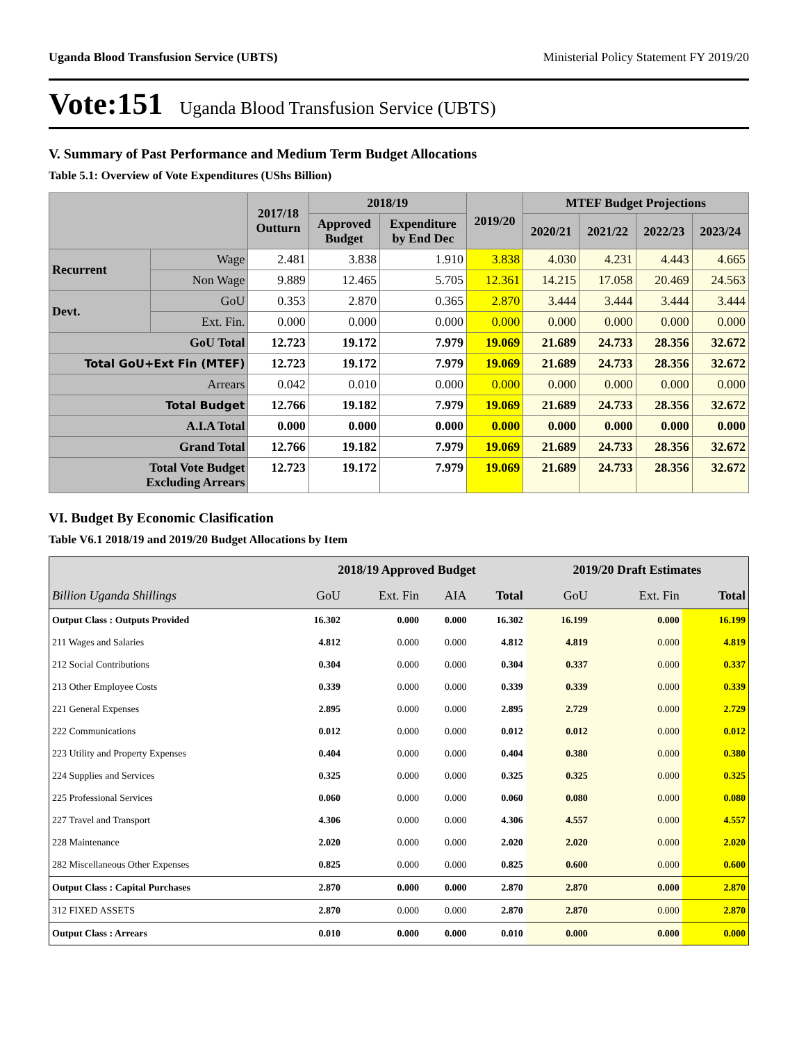Uganda Blood Transfusion Service (UBTS) Ministerial Policy Statement FY 2019/20
Vote:151 Uganda Blood Transfusion Service (UBTS)
V. Summary of Past Performance and Medium Term Budget Allocations
Table 5.1: Overview of Vote Expenditures (UShs Billion)
| | | 2017/18 Outturn | 2018/19 | | 2019/20 | MTEF Budget Projections | | | |
| --- | --- | --- | --- | --- | --- | --- | --- | --- | --- |
| | | | Approved Budget | Expenditure by End Dec | | 2020/21 | 2021/22 | 2022/23 | 2023/24 |
| Recurrent | Wage | 2.481 | 3.838 | 1.910 | 3.838 | 4.030 | 4.231 | 4.443 | 4.665 |
| | Non Wage | 9.889 | 12.465 | 5.705 | 12.361 | 14.215 | 17.058 | 20.469 | 24.563 |
| Devt. | GoU | 0.353 | 2.870 | 0.365 | 2.870 | 3.444 | 3.444 | 3.444 | 3.444 |
| | Ext. Fin. | 0.000 | 0.000 | 0.000 | 0.000 | 0.000 | 0.000 | 0.000 | 0.000 |
| GoU Total | | 12.723 | 19.172 | 7.979 | 19.069 | 21.689 | 24.733 | 28.356 | 32.672 |
| Total GoU+Ext Fin (MTEF) | | 12.723 | 19.172 | 7.979 | 19.069 | 21.689 | 24.733 | 28.356 | 32.672 |
| Arrears | | 0.042 | 0.010 | 0.000 | 0.000 | 0.000 | 0.000 | 0.000 | 0.000 |
| Total Budget | | 12.766 | 19.182 | 7.979 | 19.069 | 21.689 | 24.733 | 28.356 | 32.672 |
| A.I.A Total | | 0.000 | 0.000 | 0.000 | 0.000 | 0.000 | 0.000 | 0.000 | 0.000 |
| Grand Total | | 12.766 | 19.182 | 7.979 | 19.069 | 21.689 | 24.733 | 28.356 | 32.672 |
| Total Vote Budget Excluding Arrears | | 12.723 | 19.172 | 7.979 | 19.069 | 21.689 | 24.733 | 28.356 | 32.672 |
VI. Budget By Economic Clasification
Table V6.1 2018/19 and 2019/20 Budget Allocations by Item
| | 2018/19 Approved Budget | | | | 2019/20 Draft Estimates | | |
| --- | --- | --- | --- | --- | --- | --- | --- |
| Billion Uganda Shillings | GoU | Ext. Fin | AIA | Total | GoU | Ext. Fin | Total |
| Output Class : Outputs Provided | 16.302 | 0.000 | 0.000 | 16.302 | 16.199 | 0.000 | 16.199 |
| 211 Wages and Salaries | 4.812 | 0.000 | 0.000 | 4.812 | 4.819 | 0.000 | 4.819 |
| 212 Social Contributions | 0.304 | 0.000 | 0.000 | 0.304 | 0.337 | 0.000 | 0.337 |
| 213 Other Employee Costs | 0.339 | 0.000 | 0.000 | 0.339 | 0.339 | 0.000 | 0.339 |
| 221 General Expenses | 2.895 | 0.000 | 0.000 | 2.895 | 2.729 | 0.000 | 2.729 |
| 222 Communications | 0.012 | 0.000 | 0.000 | 0.012 | 0.012 | 0.000 | 0.012 |
| 223 Utility and Property Expenses | 0.404 | 0.000 | 0.000 | 0.404 | 0.380 | 0.000 | 0.380 |
| 224 Supplies and Services | 0.325 | 0.000 | 0.000 | 0.325 | 0.325 | 0.000 | 0.325 |
| 225 Professional Services | 0.060 | 0.000 | 0.000 | 0.060 | 0.080 | 0.000 | 0.080 |
| 227 Travel and Transport | 4.306 | 0.000 | 0.000 | 4.306 | 4.557 | 0.000 | 4.557 |
| 228 Maintenance | 2.020 | 0.000 | 0.000 | 2.020 | 2.020 | 0.000 | 2.020 |
| 282 Miscellaneous Other Expenses | 0.825 | 0.000 | 0.000 | 0.825 | 0.600 | 0.000 | 0.600 |
| Output Class : Capital Purchases | 2.870 | 0.000 | 0.000 | 2.870 | 2.870 | 0.000 | 2.870 |
| 312 FIXED ASSETS | 2.870 | 0.000 | 0.000 | 2.870 | 2.870 | 0.000 | 2.870 |
| Output Class : Arrears | 0.010 | 0.000 | 0.000 | 0.010 | 0.000 | 0.000 | 0.000 |